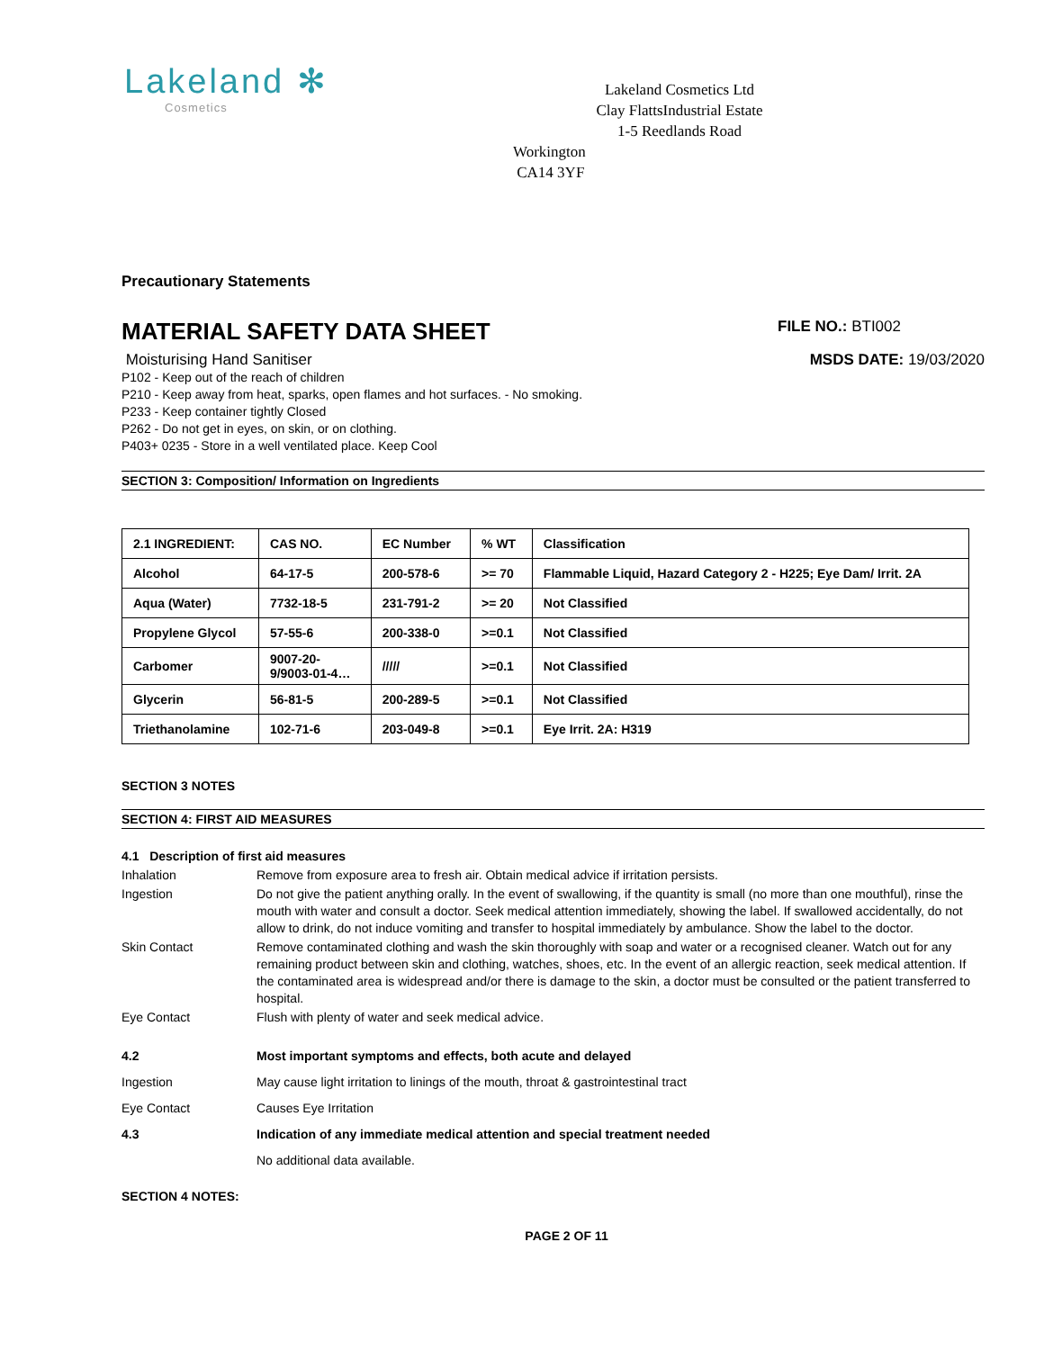Lakeland ✻
Cosmetics
Lakeland Cosmetics Ltd
Clay FlattsIndustrial Estate
1-5 Reedlands Road
Workington
CA14 3YF
Precautionary Statements
MATERIAL SAFETY DATA SHEET
FILE NO.: BTI002
Moisturising Hand Sanitiser MSDS DATE: 19/03/2020
P102 - Keep out of the reach of children
P210 - Keep away from heat, sparks, open flames and hot surfaces. - No smoking.
P233 - Keep container tightly Closed
P262 - Do not get in eyes, on skin, or on clothing.
P403+ 0235 - Store in a well ventilated place. Keep Cool
SECTION 3: Composition/ Information on Ingredients
| 2.1 INGREDIENT: | CAS NO. | EC Number | % WT | Classification |
| Alcohol | 64-17-5 | 200-578-6 | >= 70 | Flammable Liquid, Hazard Category 2 - H225; Eye Dam/ Irrit. 2A |
| Aqua (Water) | 7732-18-5 | 231-791-2 | >= 20 | Not Classified |
| Propylene Glycol | 57-55-6 | 200-338-0 | >=0.1 | Not Classified |
| Carbomer | 9007-20- 9/9003-01-4… | ///// | >=0.1 | Not Classified |
| Glycerin | 56-81-5 | 200-289-5 | >=0.1 | Not Classified |
| Triethanolamine | 102-71-6 | 203-049-8 | >=0.1 | Eye Irrit. 2A: H319 |
SECTION 3 NOTES
SECTION 4: FIRST AID MEASURES
4.1 Description of first aid measures
Inhalation
Remove from exposure area to fresh air. Obtain medical advice if irritation persists.
Ingestion
Do not give the patient anything orally. In the event of swallowing, if the quantity is small (no more than one mouthful), rinse the mouth with water and consult a doctor. Seek medical attention immediately, showing the label. If swallowed accidentally, do not allow to drink, do not induce vomiting and transfer to hospital immediately by ambulance. Show the label to the doctor.
Skin Contact
Remove contaminated clothing and wash the skin thoroughly with soap and water or a recognised cleaner. Watch out for any remaining product between skin and clothing, watches, shoes, etc. In the event of an allergic reaction, seek medical attention. If the contaminated area is widespread and/or there is damage to the skin, a doctor must be consulted or the patient transferred to hospital.
Eye Contact
Flush with plenty of water and seek medical advice.
4.2
Most important symptoms and effects, both acute and delayed
Ingestion
May cause light irritation to linings of the mouth, throat & gastrointestinal tract
Eye Contact
Causes Eye Irritation
4.3
Indication of any immediate medical attention and special treatment needed
No additional data available.
SECTION 4 NOTES:
PAGE 2 OF 11